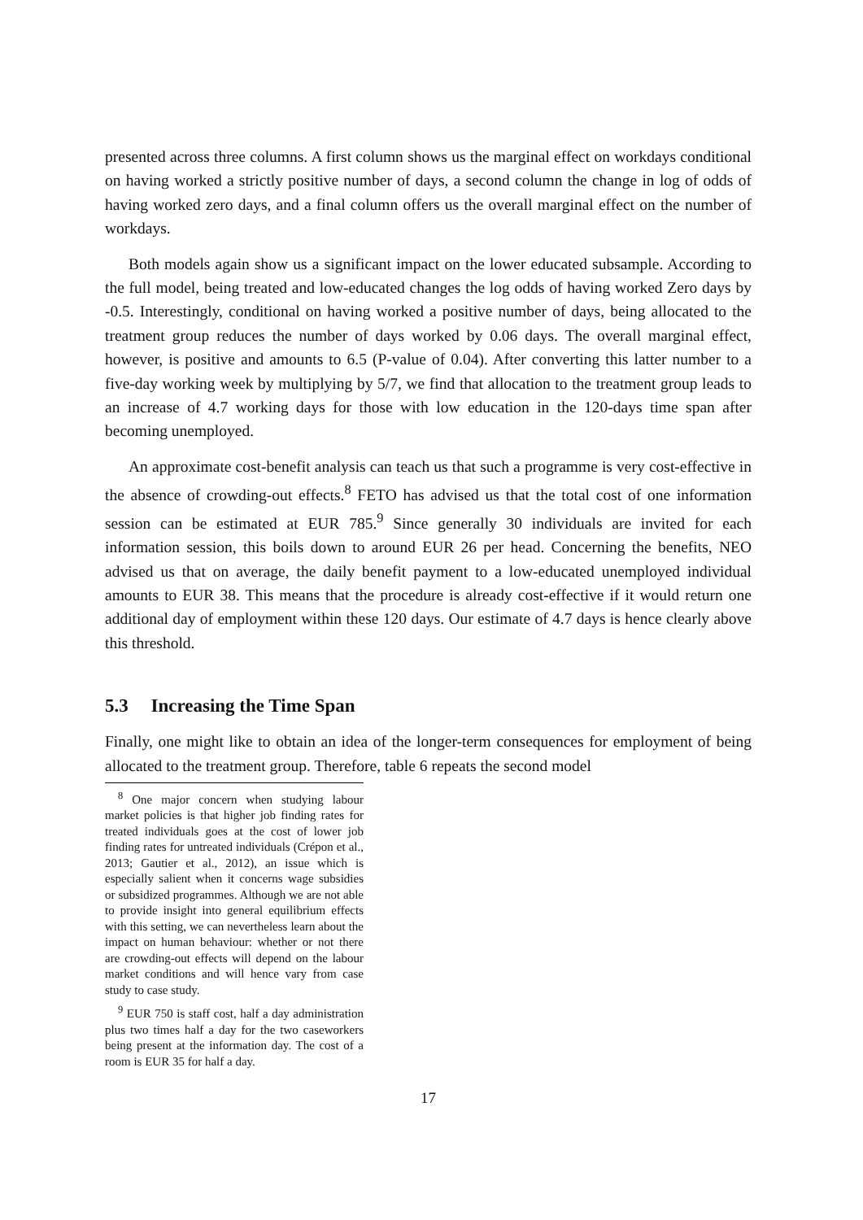presented across three columns. A first column shows us the marginal effect on workdays conditional on having worked a strictly positive number of days, a second column the change in log of odds of having worked zero days, and a final column offers us the overall marginal effect on the number of workdays.
Both models again show us a significant impact on the lower educated subsample. According to the full model, being treated and low-educated changes the log odds of having worked Zero days by -0.5. Interestingly, conditional on having worked a positive number of days, being allocated to the treatment group reduces the number of days worked by 0.06 days. The overall marginal effect, however, is positive and amounts to 6.5 (P-value of 0.04). After converting this latter number to a five-day working week by multiplying by 5/7, we find that allocation to the treatment group leads to an increase of 4.7 working days for those with low education in the 120-days time span after becoming unemployed.
An approximate cost-benefit analysis can teach us that such a programme is very cost-effective in the absence of crowding-out effects.<sup>8</sup> FETO has advised us that the total cost of one information session can be estimated at EUR 785.<sup>9</sup> Since generally 30 individuals are invited for each information session, this boils down to around EUR 26 per head. Concerning the benefits, NEO advised us that on average, the daily benefit payment to a low-educated unemployed individual amounts to EUR 38. This means that the procedure is already cost-effective if it would return one additional day of employment within these 120 days. Our estimate of 4.7 days is hence clearly above this threshold.
5.3 Increasing the Time Span
Finally, one might like to obtain an idea of the longer-term consequences for employment of being allocated to the treatment group. Therefore, table 6 repeats the second model
<sup>8</sup> One major concern when studying labour market policies is that higher job finding rates for treated individuals goes at the cost of lower job finding rates for untreated individuals (Crépon et al., 2013; Gautier et al., 2012), an issue which is especially salient when it concerns wage subsidies or subsidized programmes. Although we are not able to provide insight into general equilibrium effects with this setting, we can nevertheless learn about the impact on human behaviour: whether or not there are crowding-out effects will depend on the labour market conditions and will hence vary from case study to case study.
<sup>9</sup> EUR 750 is staff cost, half a day administration plus two times half a day for the two caseworkers being present at the information day. The cost of a room is EUR 35 for half a day.
17